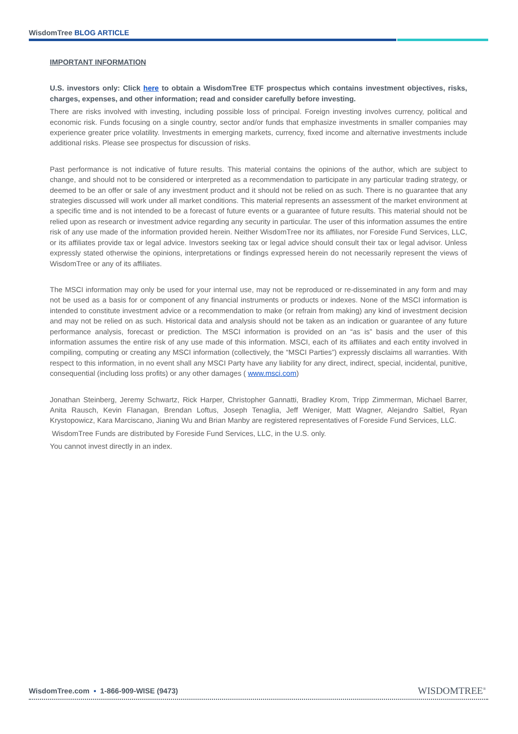WisdomTree BLOG ARTICLE
IMPORTANT INFORMATION
U.S. investors only: Click here to obtain a WisdomTree ETF prospectus which contains investment objectives, risks, charges, expenses, and other information; read and consider carefully before investing.
There are risks involved with investing, including possible loss of principal. Foreign investing involves currency, political and economic risk. Funds focusing on a single country, sector and/or funds that emphasize investments in smaller companies may experience greater price volatility. Investments in emerging markets, currency, fixed income and alternative investments include additional risks. Please see prospectus for discussion of risks.
Past performance is not indicative of future results. This material contains the opinions of the author, which are subject to change, and should not to be considered or interpreted as a recommendation to participate in any particular trading strategy, or deemed to be an offer or sale of any investment product and it should not be relied on as such. There is no guarantee that any strategies discussed will work under all market conditions. This material represents an assessment of the market environment at a specific time and is not intended to be a forecast of future events or a guarantee of future results. This material should not be relied upon as research or investment advice regarding any security in particular. The user of this information assumes the entire risk of any use made of the information provided herein. Neither WisdomTree nor its affiliates, nor Foreside Fund Services, LLC, or its affiliates provide tax or legal advice. Investors seeking tax or legal advice should consult their tax or legal advisor. Unless expressly stated otherwise the opinions, interpretations or findings expressed herein do not necessarily represent the views of WisdomTree or any of its affiliates.
The MSCI information may only be used for your internal use, may not be reproduced or re-disseminated in any form and may not be used as a basis for or component of any financial instruments or products or indexes. None of the MSCI information is intended to constitute investment advice or a recommendation to make (or refrain from making) any kind of investment decision and may not be relied on as such. Historical data and analysis should not be taken as an indication or guarantee of any future performance analysis, forecast or prediction. The MSCI information is provided on an “as is” basis and the user of this information assumes the entire risk of any use made of this information. MSCI, each of its affiliates and each entity involved in compiling, computing or creating any MSCI information (collectively, the “MSCI Parties”) expressly disclaims all warranties. With respect to this information, in no event shall any MSCI Party have any liability for any direct, indirect, special, incidental, punitive, consequential (including loss profits) or any other damages ( www.msci.com)
Jonathan Steinberg, Jeremy Schwartz, Rick Harper, Christopher Gannatti, Bradley Krom, Tripp Zimmerman, Michael Barrer, Anita Rausch, Kevin Flanagan, Brendan Loftus, Joseph Tenaglia, Jeff Weniger, Matt Wagner, Alejandro Saltiel, Ryan Krystopowicz, Kara Marciscano, Jianing Wu and Brian Manby are registered representatives of Foreside Fund Services, LLC.
WisdomTree Funds are distributed by Foreside Fund Services, LLC, in the U.S. only.
You cannot invest directly in an index.
WisdomTree.com ▪ 1-866-909-WISE (9473)
WISDOMTREE<sup>®</sup>